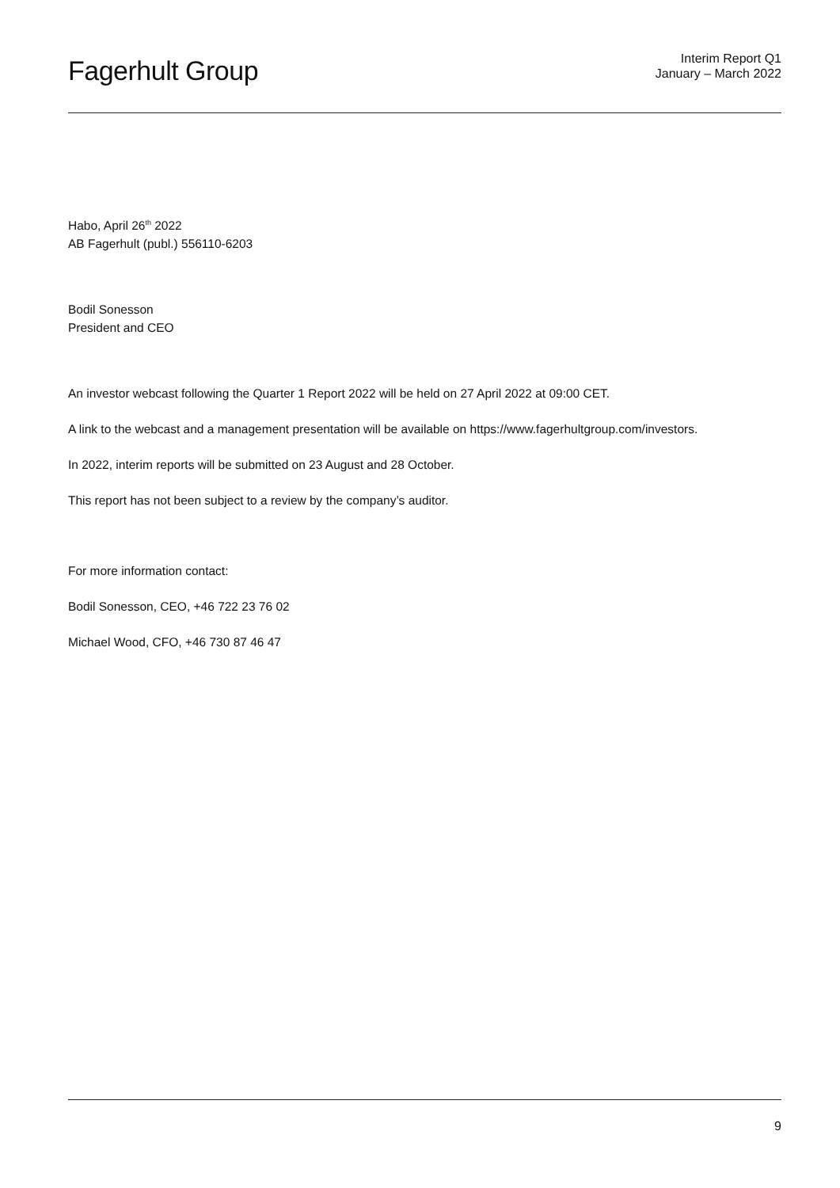Fagerhult Group
Interim Report Q1
January – March 2022
Habo, April 26<sup>th</sup> 2022
AB Fagerhult (publ.) 556110-6203
Bodil Sonesson
President and CEO
An investor webcast following the Quarter 1 Report 2022 will be held on 27 April 2022 at 09:00 CET.
A link to the webcast and a management presentation will be available on https://www.fagerhultgroup.com/investors.
In 2022, interim reports will be submitted on 23 August and 28 October.
This report has not been subject to a review by the company’s auditor.
For more information contact:
Bodil Sonesson, CEO, +46 722 23 76 02
Michael Wood, CFO, +46 730 87 46 47
9